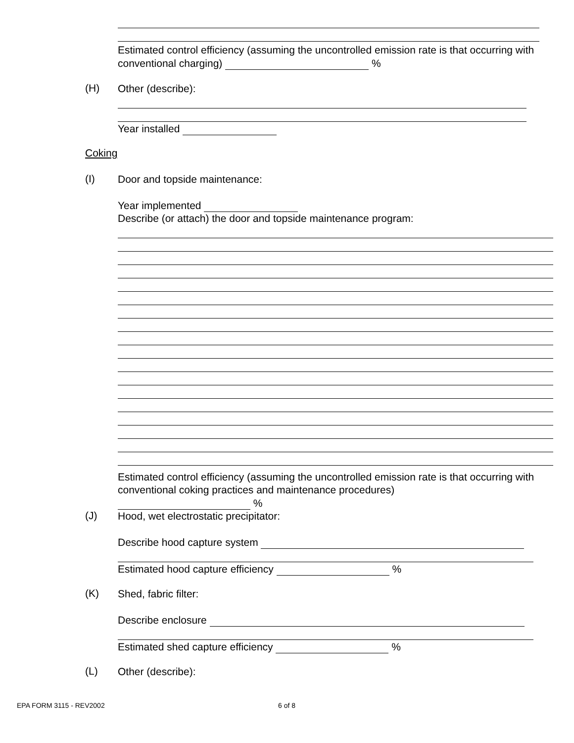Estimated control efficiency (assuming the uncontrolled emission rate is that occurring with conventional charging) %
(H)
Other (describe):
Year installed
Coking
(I) Door and topside maintenance:
Year implemented
Describe (or attach) the door and topside maintenance program:
Estimated control efficiency (assuming the uncontrolled emission rate is that occurring with conventional coking practices and maintenance procedures)
%
(J)
Hood, wet electrostatic precipitator:
Describe hood capture system
Estimated hood capture efficiency %
(K)
Shed, fabric filter:
Describe enclosure
Estimated shed capture efficiency %
(L) Other (describe):
EPA FORM 3115 - REV2002 6 of 8